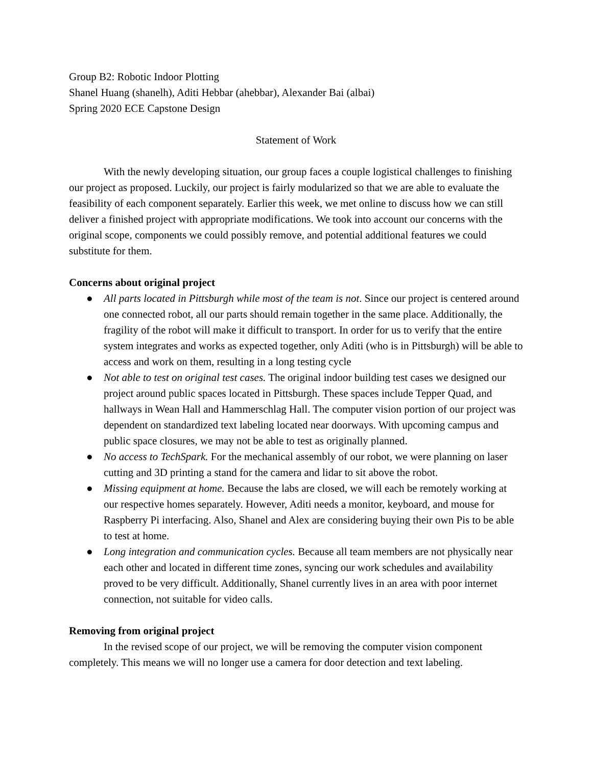Group B2: Robotic Indoor Plotting
Shanel Huang (shanelh), Aditi Hebbar (ahebbar), Alexander Bai (albai)
Spring 2020 ECE Capstone Design
Statement of Work
With the newly developing situation, our group faces a couple logistical challenges to finishing our project as proposed. Luckily, our project is fairly modularized so that we are able to evaluate the feasibility of each component separately. Earlier this week, we met online to discuss how we can still deliver a finished project with appropriate modifications. We took into account our concerns with the original scope, components we could possibly remove, and potential additional features we could substitute for them.
Concerns about original project
● All parts located in Pittsburgh while most of the team is not. Since our project is centered around one connected robot, all our parts should remain together in the same place. Additionally, the fragility of the robot will make it difficult to transport. In order for us to verify that the entire system integrates and works as expected together, only Aditi (who is in Pittsburgh) will be able to access and work on them, resulting in a long testing cycle
● Not able to test on original test cases. The original indoor building test cases we designed our project around public spaces located in Pittsburgh. These spaces include Tepper Quad, and hallways in Wean Hall and Hammerschlag Hall. The computer vision portion of our project was dependent on standardized text labeling located near doorways. With upcoming campus and public space closures, we may not be able to test as originally planned.
● No access to TechSpark. For the mechanical assembly of our robot, we were planning on laser cutting and 3D printing a stand for the camera and lidar to sit above the robot.
● Missing equipment at home. Because the labs are closed, we will each be remotely working at our respective homes separately. However, Aditi needs a monitor, keyboard, and mouse for Raspberry Pi interfacing. Also, Shanel and Alex are considering buying their own Pis to be able to test at home.
● Long integration and communication cycles. Because all team members are not physically near each other and located in different time zones, syncing our work schedules and availability proved to be very difficult. Additionally, Shanel currently lives in an area with poor internet connection, not suitable for video calls.
Removing from original project
In the revised scope of our project, we will be removing the computer vision component completely. This means we will no longer use a camera for door detection and text labeling.